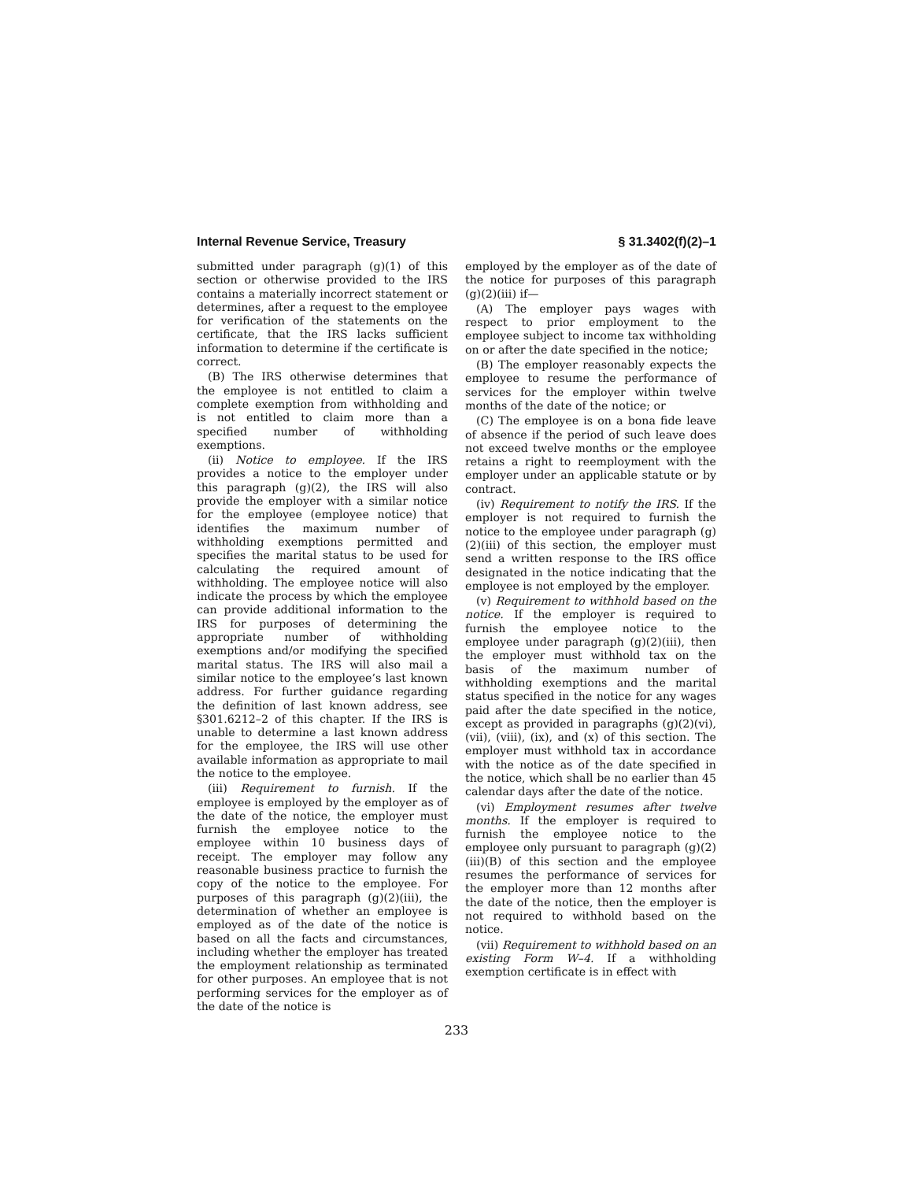Internal Revenue Service, Treasury § 31.3402(f)(2)–1
submitted under paragraph (g)(1) of this section or otherwise provided to the IRS contains a materially incorrect statement or determines, after a request to the employee for verification of the statements on the certificate, that the IRS lacks sufficient information to determine if the certificate is correct.
(B) The IRS otherwise determines that the employee is not entitled to claim a complete exemption from withholding and is not entitled to claim more than a specified number of withholding exemptions.
(ii) Notice to employee. If the IRS provides a notice to the employer under this paragraph (g)(2), the IRS will also provide the employer with a similar notice for the employee (employee notice) that identifies the maximum number of withholding exemptions permitted and specifies the marital status to be used for calculating the required amount of withholding. The employee notice will also indicate the process by which the employee can provide additional information to the IRS for purposes of determining the appropriate number of withholding exemptions and/or modifying the specified marital status. The IRS will also mail a similar notice to the employee’s last known address. For further guidance regarding the definition of last known address, see §301.6212–2 of this chapter. If the IRS is unable to determine a last known address for the employee, the IRS will use other available information as appropriate to mail the notice to the employee.
(iii) Requirement to furnish. If the employee is employed by the employer as of the date of the notice, the employer must furnish the employee notice to the employee within 10 business days of receipt. The employer may follow any reasonable business practice to furnish the copy of the notice to the employee. For purposes of this paragraph (g)(2)(iii), the determination of whether an employee is employed as of the date of the notice is based on all the facts and circumstances, including whether the employer has treated the employment relationship as terminated for other purposes. An employee that is not performing services for the employer as of the date of the notice is
employed by the employer as of the date of the notice for purposes of this paragraph (g)(2)(iii) if—
(A) The employer pays wages with respect to prior employment to the employee subject to income tax withholding on or after the date specified in the notice;
(B) The employer reasonably expects the employee to resume the performance of services for the employer within twelve months of the date of the notice; or
(C) The employee is on a bona fide leave of absence if the period of such leave does not exceed twelve months or the employee retains a right to reemployment with the employer under an applicable statute or by contract.
(iv) Requirement to notify the IRS. If the employer is not required to furnish the notice to the employee under paragraph (g)(2)(iii) of this section, the employer must send a written response to the IRS office designated in the notice indicating that the employee is not employed by the employer.
(v) Requirement to withhold based on the notice. If the employer is required to furnish the employee notice to the employee under paragraph (g)(2)(iii), then the employer must withhold tax on the basis of the maximum number of withholding exemptions and the marital status specified in the notice for any wages paid after the date specified in the notice, except as provided in paragraphs (g)(2)(vi), (vii), (viii), (ix), and (x) of this section. The employer must withhold tax in accordance with the notice as of the date specified in the notice, which shall be no earlier than 45 calendar days after the date of the notice.
(vi) Employment resumes after twelve months. If the employer is required to furnish the employee notice to the employee only pursuant to paragraph (g)(2)(iii)(B) of this section and the employee resumes the performance of services for the employer more than 12 months after the date of the notice, then the employer is not required to withhold based on the notice.
(vii) Requirement to withhold based on an existing Form W–4. If a withholding exemption certificate is in effect with
233